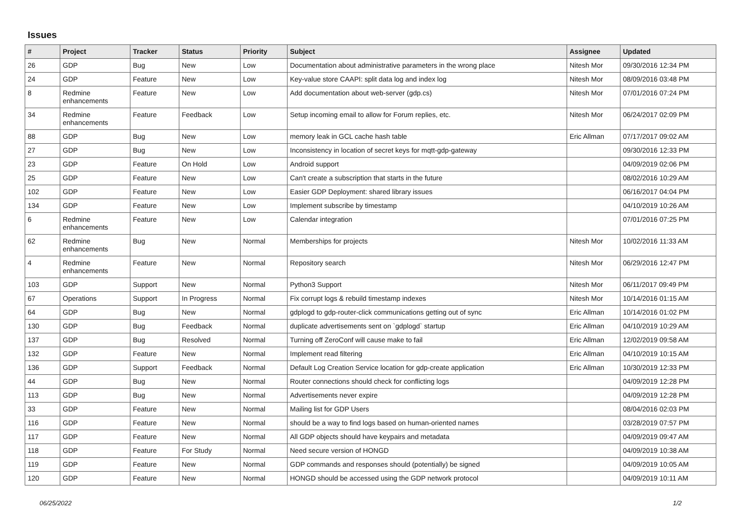Issues
| # | Project | Tracker | Status | Priority | Subject | Assignee | Updated |
| --- | --- | --- | --- | --- | --- | --- | --- |
| 26 | GDP | Bug | New | Low | Documentation about administrative parameters in the wrong place | Nitesh Mor | 09/30/2016 12:34 PM |
| 24 | GDP | Feature | New | Low | Key-value store CAAPI: split data log and index log | Nitesh Mor | 08/09/2016 03:48 PM |
| 8 | Redmine enhancements | Feature | New | Low | Add documentation about web-server (gdp.cs) | Nitesh Mor | 07/01/2016 07:24 PM |
| 34 | Redmine enhancements | Feature | Feedback | Low | Setup incoming email to allow for Forum replies, etc. | Nitesh Mor | 06/24/2017 02:09 PM |
| 88 | GDP | Bug | New | Low | memory leak in GCL cache hash table | Eric Allman | 07/17/2017 09:02 AM |
| 27 | GDP | Bug | New | Low | Inconsistency in location of secret keys for mqtt-gdp-gateway | | 09/30/2016 12:33 PM |
| 23 | GDP | Feature | On Hold | Low | Android support | | 04/09/2019 02:06 PM |
| 25 | GDP | Feature | New | Low | Can't create a subscription that starts in the future | | 08/02/2016 10:29 AM |
| 102 | GDP | Feature | New | Low | Easier GDP Deployment: shared library issues | | 06/16/2017 04:04 PM |
| 134 | GDP | Feature | New | Low | Implement subscribe by timestamp | | 04/10/2019 10:26 AM |
| 6 | Redmine enhancements | Feature | New | Low | Calendar integration | | 07/01/2016 07:25 PM |
| 62 | Redmine enhancements | Bug | New | Normal | Memberships for projects | Nitesh Mor | 10/02/2016 11:33 AM |
| 4 | Redmine enhancements | Feature | New | Normal | Repository search | Nitesh Mor | 06/29/2016 12:47 PM |
| 103 | GDP | Support | New | Normal | Python3 Support | Nitesh Mor | 06/11/2017 09:49 PM |
| 67 | Operations | Support | In Progress | Normal | Fix corrupt logs & rebuild timestamp indexes | Nitesh Mor | 10/14/2016 01:15 AM |
| 64 | GDP | Bug | New | Normal | gdplogd to gdp-router-click communications getting out of sync | Eric Allman | 10/14/2016 01:02 PM |
| 130 | GDP | Bug | Feedback | Normal | duplicate advertisements sent on `gdplogd` startup | Eric Allman | 04/10/2019 10:29 AM |
| 137 | GDP | Bug | Resolved | Normal | Turning off ZeroConf will cause make to fail | Eric Allman | 12/02/2019 09:58 AM |
| 132 | GDP | Feature | New | Normal | Implement read filtering | Eric Allman | 04/10/2019 10:15 AM |
| 136 | GDP | Support | Feedback | Normal | Default Log Creation Service location for gdp-create application | Eric Allman | 10/30/2019 12:33 PM |
| 44 | GDP | Bug | New | Normal | Router connections should check for conflicting logs | | 04/09/2019 12:28 PM |
| 113 | GDP | Bug | New | Normal | Advertisements never expire | | 04/09/2019 12:28 PM |
| 33 | GDP | Feature | New | Normal | Mailing list for GDP Users | | 08/04/2016 02:03 PM |
| 116 | GDP | Feature | New | Normal | should be a way to find logs based on human-oriented names | | 03/28/2019 07:57 PM |
| 117 | GDP | Feature | New | Normal | All GDP objects should have keypairs and metadata | | 04/09/2019 09:47 AM |
| 118 | GDP | Feature | For Study | Normal | Need secure version of HONGD | | 04/09/2019 10:38 AM |
| 119 | GDP | Feature | New | Normal | GDP commands and responses should (potentially) be signed | | 04/09/2019 10:05 AM |
| 120 | GDP | Feature | New | Normal | HONGD should be accessed using the GDP network protocol | | 04/09/2019 10:11 AM |
06/25/2022 1/2